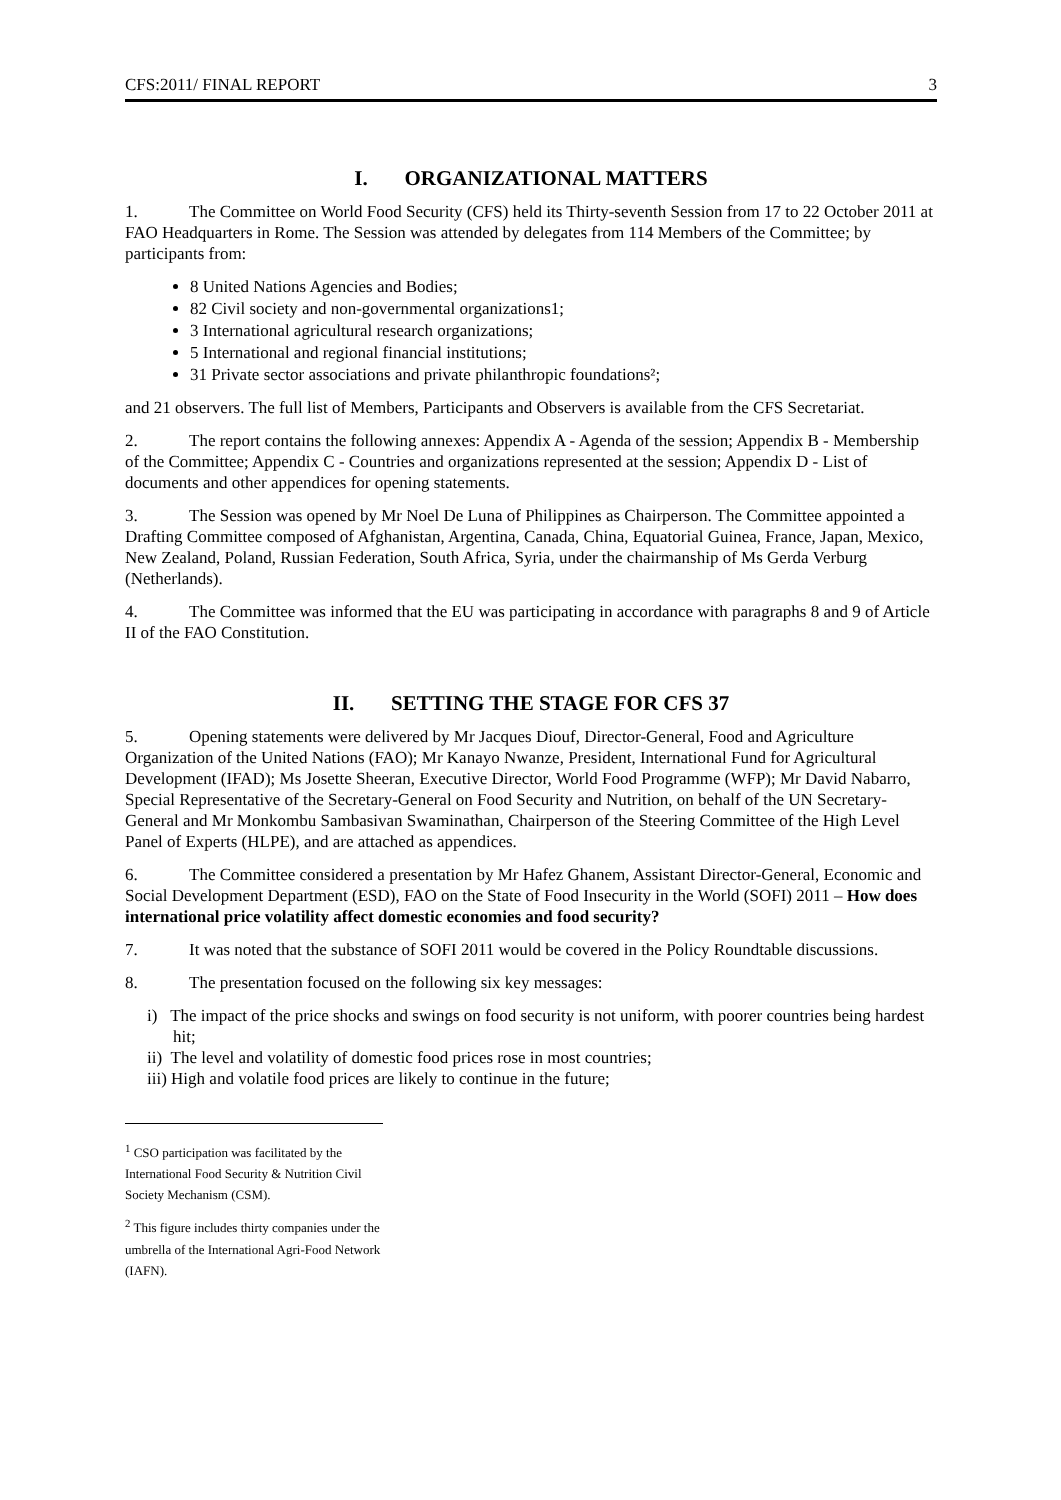CFS:2011/ FINAL REPORT 3
I. ORGANIZATIONAL MATTERS
1. The Committee on World Food Security (CFS) held its Thirty-seventh Session from 17 to 22 October 2011 at FAO Headquarters in Rome. The Session was attended by delegates from 114 Members of the Committee; by participants from:
8 United Nations Agencies and Bodies;
82 Civil society and non-governmental organizations1;
3 International agricultural research organizations;
5 International and regional financial institutions;
31 Private sector associations and private philanthropic foundations²;
and 21 observers. The full list of Members, Participants and Observers is available from the CFS Secretariat.
2. The report contains the following annexes: Appendix A - Agenda of the session; Appendix B - Membership of the Committee; Appendix C - Countries and organizations represented at the session; Appendix D - List of documents and other appendices for opening statements.
3. The Session was opened by Mr Noel De Luna of Philippines as Chairperson. The Committee appointed a Drafting Committee composed of Afghanistan, Argentina, Canada, China, Equatorial Guinea, France, Japan, Mexico, New Zealand, Poland, Russian Federation, South Africa, Syria, under the chairmanship of Ms Gerda Verburg (Netherlands).
4. The Committee was informed that the EU was participating in accordance with paragraphs 8 and 9 of Article II of the FAO Constitution.
II. SETTING THE STAGE FOR CFS 37
5. Opening statements were delivered by Mr Jacques Diouf, Director-General, Food and Agriculture Organization of the United Nations (FAO); Mr Kanayo Nwanze, President, International Fund for Agricultural Development (IFAD); Ms Josette Sheeran, Executive Director, World Food Programme (WFP); Mr David Nabarro, Special Representative of the Secretary-General on Food Security and Nutrition, on behalf of the UN Secretary-General and Mr Monkombu Sambasivan Swaminathan, Chairperson of the Steering Committee of the High Level Panel of Experts (HLPE), and are attached as appendices.
6. The Committee considered a presentation by Mr Hafez Ghanem, Assistant Director-General, Economic and Social Development Department (ESD), FAO on the State of Food Insecurity in the World (SOFI) 2011 – How does international price volatility affect domestic economies and food security?
7. It was noted that the substance of SOFI 2011 would be covered in the Policy Roundtable discussions.
8. The presentation focused on the following six key messages:
i) The impact of the price shocks and swings on food security is not uniform, with poorer countries being hardest hit;
ii) The level and volatility of domestic food prices rose in most countries;
iii) High and volatile food prices are likely to continue in the future;
<sup>1</sup> CSO participation was facilitated by the International Food Security & Nutrition Civil Society Mechanism (CSM).
<sup>2</sup> This figure includes thirty companies under the umbrella of the International Agri-Food Network (IAFN).